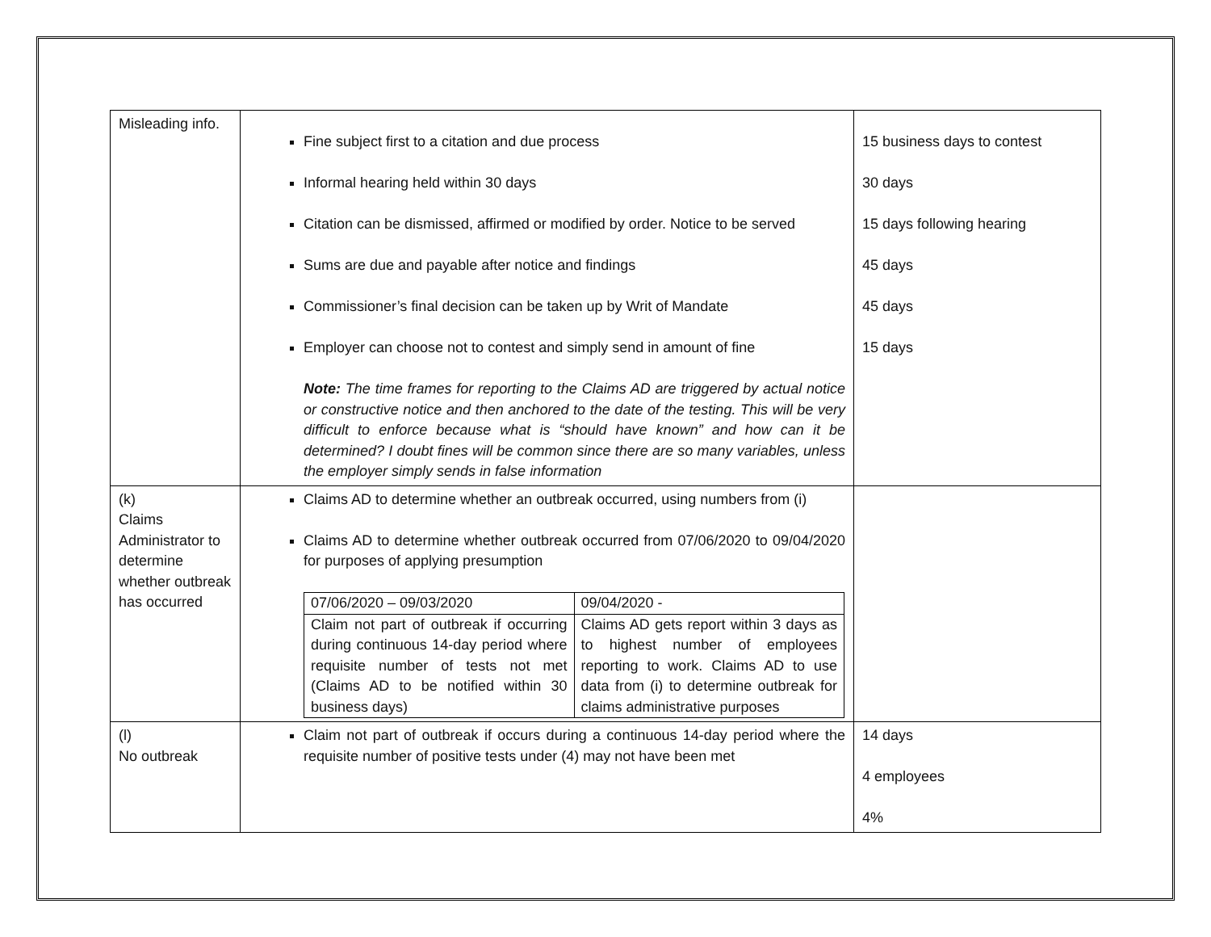| Misleading info. | Fine subject first to a citation and due process Informal hearing held within 30 days Citation can be dismissed, affirmed or modified by order. Notice to be served Sums are due and payable after notice and findings Commissioner’s final decision can be taken up by Writ of Mandate Employer can choose not to contest and simply send in amount of fine Note: The time frames for reporting to the Claims AD are triggered by actual notice or constructive notice and then anchored to the date of the testing. This will be very difficult to enforce because what is “should have known” and how can it be determined? I doubt fines will be common since there are so many variables, unless the employer simply sends in false information | 15 business days to contest 30 days 15 days following hearing 45 days 45 days 15 days |
| (k) Claims Administrator to determine whether outbreak has occurred | Claims AD to determine whether an outbreak occurred, using numbers from (i) Claims AD to determine whether outbreak occurred from 07/06/2020 to 09/04/2020 for purposes of applying presumption / 07/06/2020 – 09/03/2020 / 09/04/2020 - / / Claim not part of outbreak if occurring during continuous 14-day period where requisite number of tests not met (Claims AD to be notified within 30 business days) / Claims AD gets report within 3 days as to highest number of employees reporting to work. Claims AD to use data from (i) to determine outbreak for claims administrative purposes / | |
| (l) No outbreak | Claim not part of outbreak if occurs during a continuous 14-day period where the requisite number of positive tests under (4) may not have been met | 14 days 4 employees 4% |